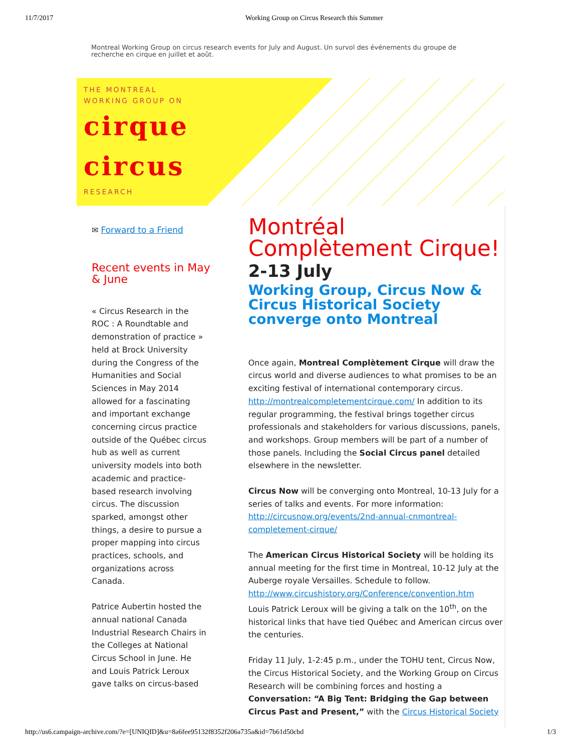11/7/2017 Working Group on Circus Research this Summer
Montreal Working Group on circus research events for July and August. Un survol des événements du groupe de recherche en cirque en juillet et août.
THE MONTREAL
WORKING GROUP ON
cirque
circus
RESEARCH
✉ Forward to a Friend
Recent events in May & June
« Circus Research in the ROC : A Roundtable and demonstration of practice » held at Brock University during the Congress of the Humanities and Social Sciences in May 2014 allowed for a fascinating and important exchange concerning circus practice outside of the Québec circus hub as well as current university models into both academic and practice-based research involving circus. The discussion sparked, amongst other things, a desire to pursue a proper mapping into circus practices, schools, and organizations across Canada.
Patrice Aubertin hosted the annual national Canada Industrial Research Chairs in the Colleges at National Circus School in June. He and Louis Patrick Leroux gave talks on circus-based
Montréal Complètement Cirque!
2-13 July
Working Group, Circus Now & Circus Historical Society converge onto Montreal
Once again, Montreal Complètement Cirque will draw the circus world and diverse audiences to what promises to be an exciting festival of international contemporary circus. http://montrealcompletementcirque.com/ In addition to its regular programming, the festival brings together circus professionals and stakeholders for various discussions, panels, and workshops. Group members will be part of a number of those panels. Including the Social Circus panel detailed elsewhere in the newsletter.
Circus Now will be converging onto Montreal, 10-13 July for a series of talks and events. For more information: http://circusnow.org/events/2nd-annual-cnmontreal-completement-cirque/
The American Circus Historical Society will be holding its annual meeting for the first time in Montreal, 10-12 July at the Auberge royale Versailles. Schedule to follow. http://www.circushistory.org/Conference/convention.htm
Louis Patrick Leroux will be giving a talk on the 10<sup>th</sup>, on the historical links that have tied Québec and American circus over the centuries.
Friday 11 July, 1-2:45 p.m., under the TOHU tent, Circus Now, the Circus Historical Society, and the Working Group on Circus Research will be combining forces and hosting a Conversation: “A Big Tent: Bridging the Gap between Circus Past and Present,” with the Circus Historical Society
http://us6.campaign-archive.com/?e=[UNIQID]&u=8a6fee95132f8352f206a735a&id=7b61d50cbd 1/3